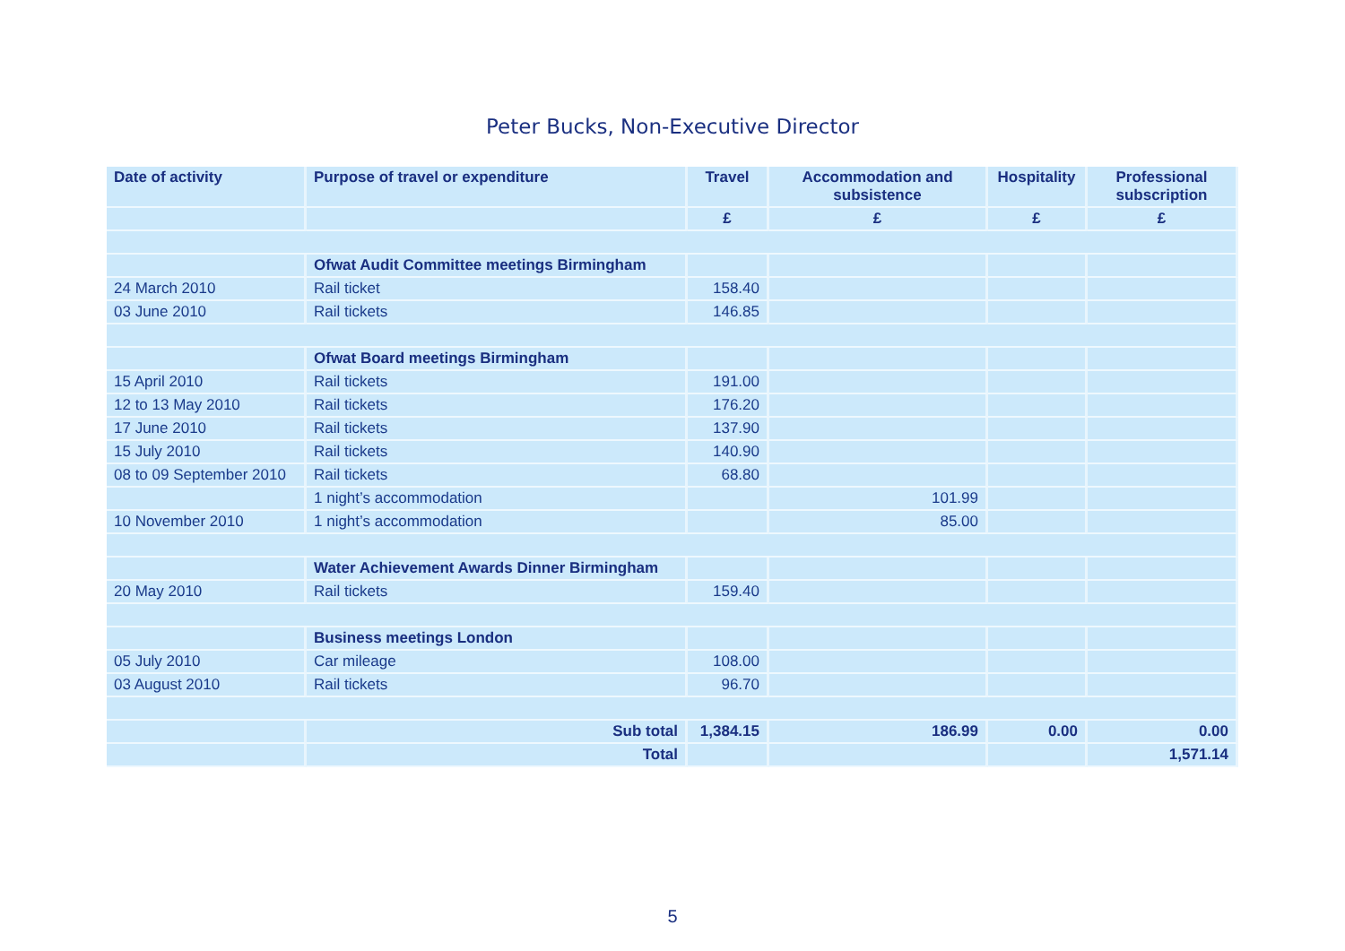Peter Bucks, Non-Executive Director
| Date of activity | Purpose of travel or expenditure | Travel | Accommodation and subsistence | Hospitality | Professional subscription |
| --- | --- | --- | --- | --- | --- |
| | | £ | £ | £ | £ |
| | Ofwat Audit Committee meetings Birmingham | | | | |
| 24 March 2010 | Rail ticket | 158.40 | | | |
| 03 June 2010 | Rail tickets | 146.85 | | | |
| | Ofwat Board meetings Birmingham | | | | |
| 15 April 2010 | Rail tickets | 191.00 | | | |
| 12 to 13 May 2010 | Rail tickets | 176.20 | | | |
| 17 June 2010 | Rail tickets | 137.90 | | | |
| 15 July 2010 | Rail tickets | 140.90 | | | |
| 08 to 09 September 2010 | Rail tickets | 68.80 | | | |
| | 1 night’s accommodation | | 101.99 | | |
| 10 November 2010 | 1 night’s accommodation | | 85.00 | | |
| | Water Achievement Awards Dinner Birmingham | | | | |
| 20 May 2010 | Rail tickets | 159.40 | | | |
| | Business meetings London | | | | |
| 05 July 2010 | Car mileage | 108.00 | | | |
| 03 August 2010 | Rail tickets | 96.70 | | | |
| | Sub total | 1,384.15 | 186.99 | 0.00 | 0.00 |
| | Total | | | | 1,571.14 |
5